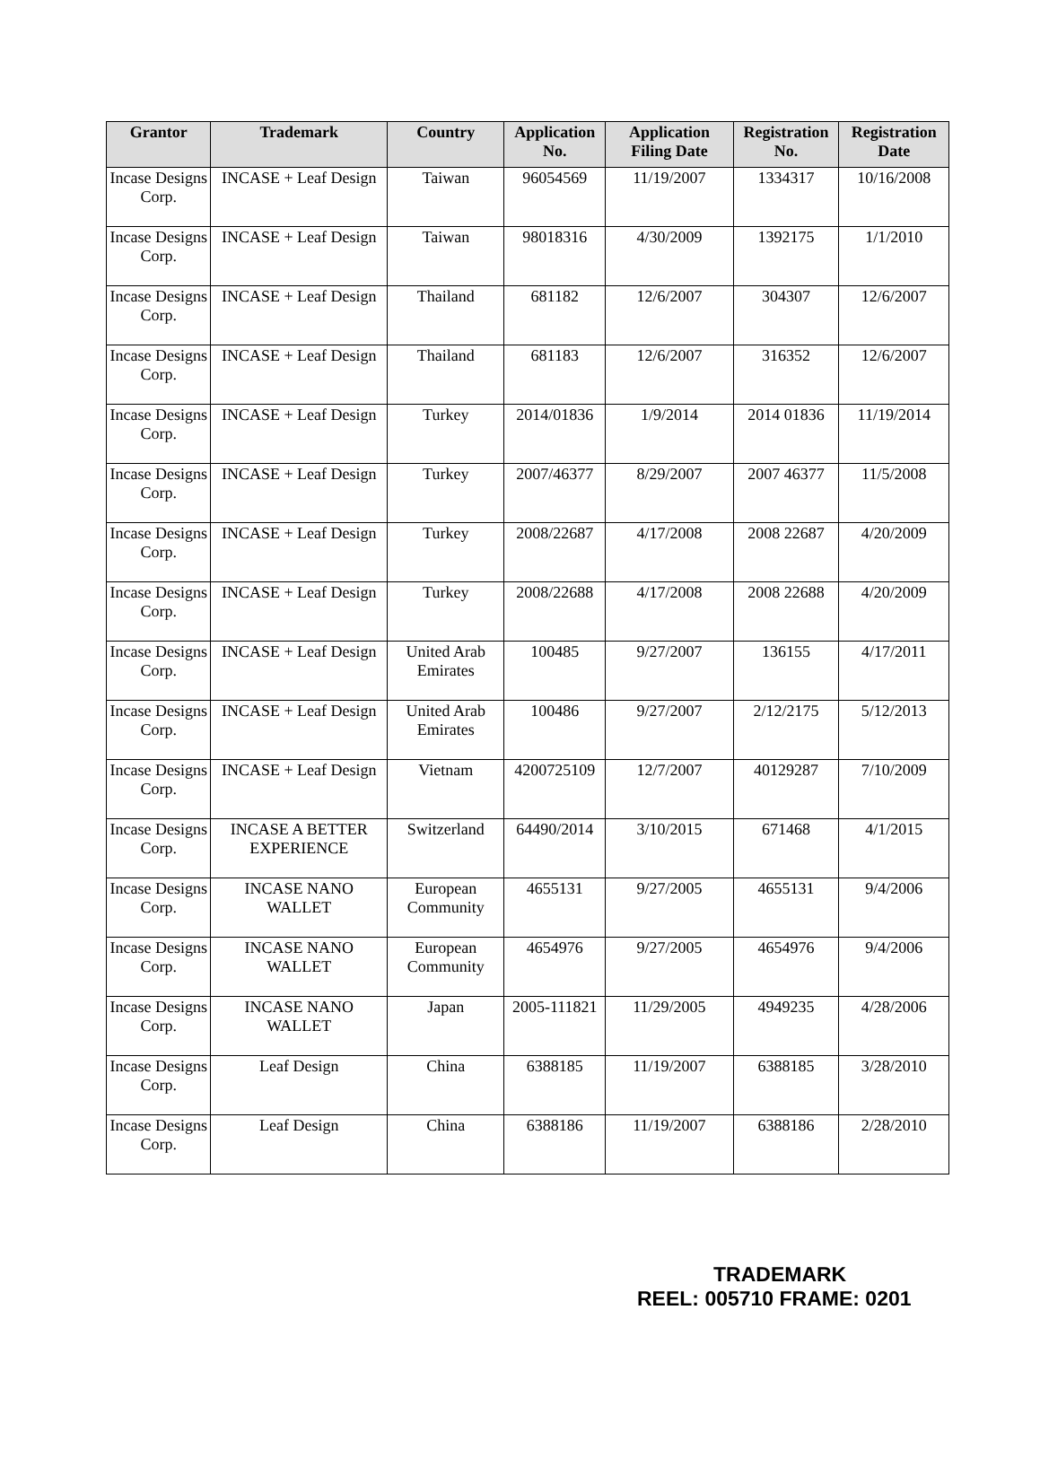| Grantor | Trademark | Country | Application No. | Application Filing Date | Registration No. | Registration Date |
| --- | --- | --- | --- | --- | --- | --- |
| Incase Designs Corp. | INCASE + Leaf Design | Taiwan | 96054569 | 11/19/2007 | 1334317 | 10/16/2008 |
| Incase Designs Corp. | INCASE + Leaf Design | Taiwan | 98018316 | 4/30/2009 | 1392175 | 1/1/2010 |
| Incase Designs Corp. | INCASE + Leaf Design | Thailand | 681182 | 12/6/2007 | 304307 | 12/6/2007 |
| Incase Designs Corp. | INCASE + Leaf Design | Thailand | 681183 | 12/6/2007 | 316352 | 12/6/2007 |
| Incase Designs Corp. | INCASE + Leaf Design | Turkey | 2014/01836 | 1/9/2014 | 2014 01836 | 11/19/2014 |
| Incase Designs Corp. | INCASE + Leaf Design | Turkey | 2007/46377 | 8/29/2007 | 2007 46377 | 11/5/2008 |
| Incase Designs Corp. | INCASE + Leaf Design | Turkey | 2008/22687 | 4/17/2008 | 2008 22687 | 4/20/2009 |
| Incase Designs Corp. | INCASE + Leaf Design | Turkey | 2008/22688 | 4/17/2008 | 2008 22688 | 4/20/2009 |
| Incase Designs Corp. | INCASE + Leaf Design | United Arab Emirates | 100485 | 9/27/2007 | 136155 | 4/17/2011 |
| Incase Designs Corp. | INCASE + Leaf Design | United Arab Emirates | 100486 | 9/27/2007 | 2/12/2175 | 5/12/2013 |
| Incase Designs Corp. | INCASE + Leaf Design | Vietnam | 4200725109 | 12/7/2007 | 40129287 | 7/10/2009 |
| Incase Designs Corp. | INCASE A BETTER EXPERIENCE | Switzerland | 64490/2014 | 3/10/2015 | 671468 | 4/1/2015 |
| Incase Designs Corp. | INCASE NANO WALLET | European Community | 4655131 | 9/27/2005 | 4655131 | 9/4/2006 |
| Incase Designs Corp. | INCASE NANO WALLET | European Community | 4654976 | 9/27/2005 | 4654976 | 9/4/2006 |
| Incase Designs Corp. | INCASE NANO WALLET | Japan | 2005-111821 | 11/29/2005 | 4949235 | 4/28/2006 |
| Incase Designs Corp. | Leaf Design | China | 6388185 | 11/19/2007 | 6388185 | 3/28/2010 |
| Incase Designs Corp. | Leaf Design | China | 6388186 | 11/19/2007 | 6388186 | 2/28/2010 |
TRADEMARK
REEL: 005710 FRAME: 0201